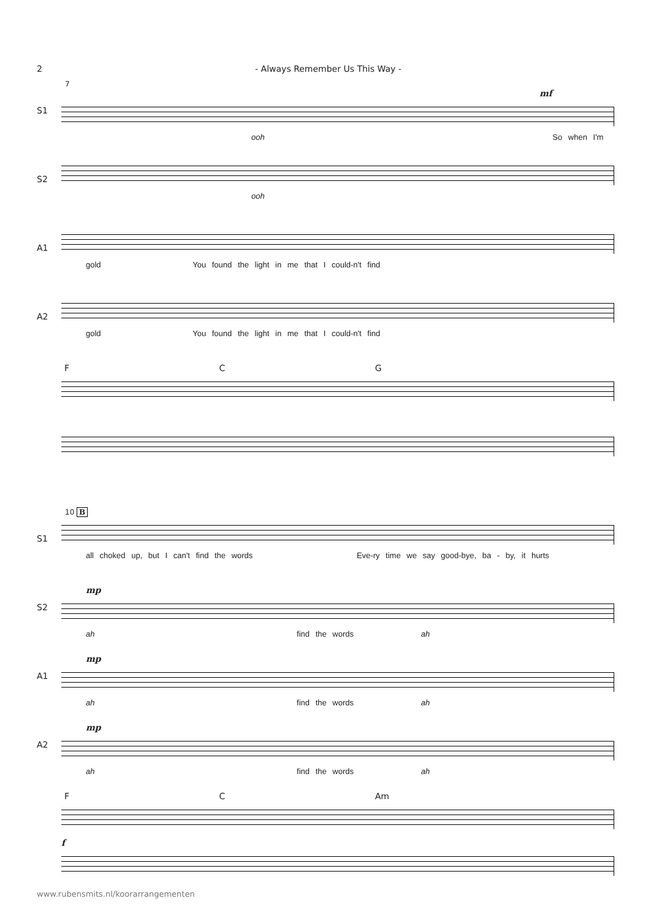2 - Always Remember Us This Way -
7
S1
mf
ooh So when I'm
S2
ooh
A1
gold You found the light in me that I could-n't find
A2
gold You found the light in me that I could-n't find
F C G
10 B
S1
all choked up, but I can't find the words Eve-ry time we say good-bye, ba - by, it hurts
S2
mp
ah find the words ah
A1
mp
ah find the words ah
A2
mp
ah find the words ah
F C Am
f
www.rubensmits.nl/koorarrangementen